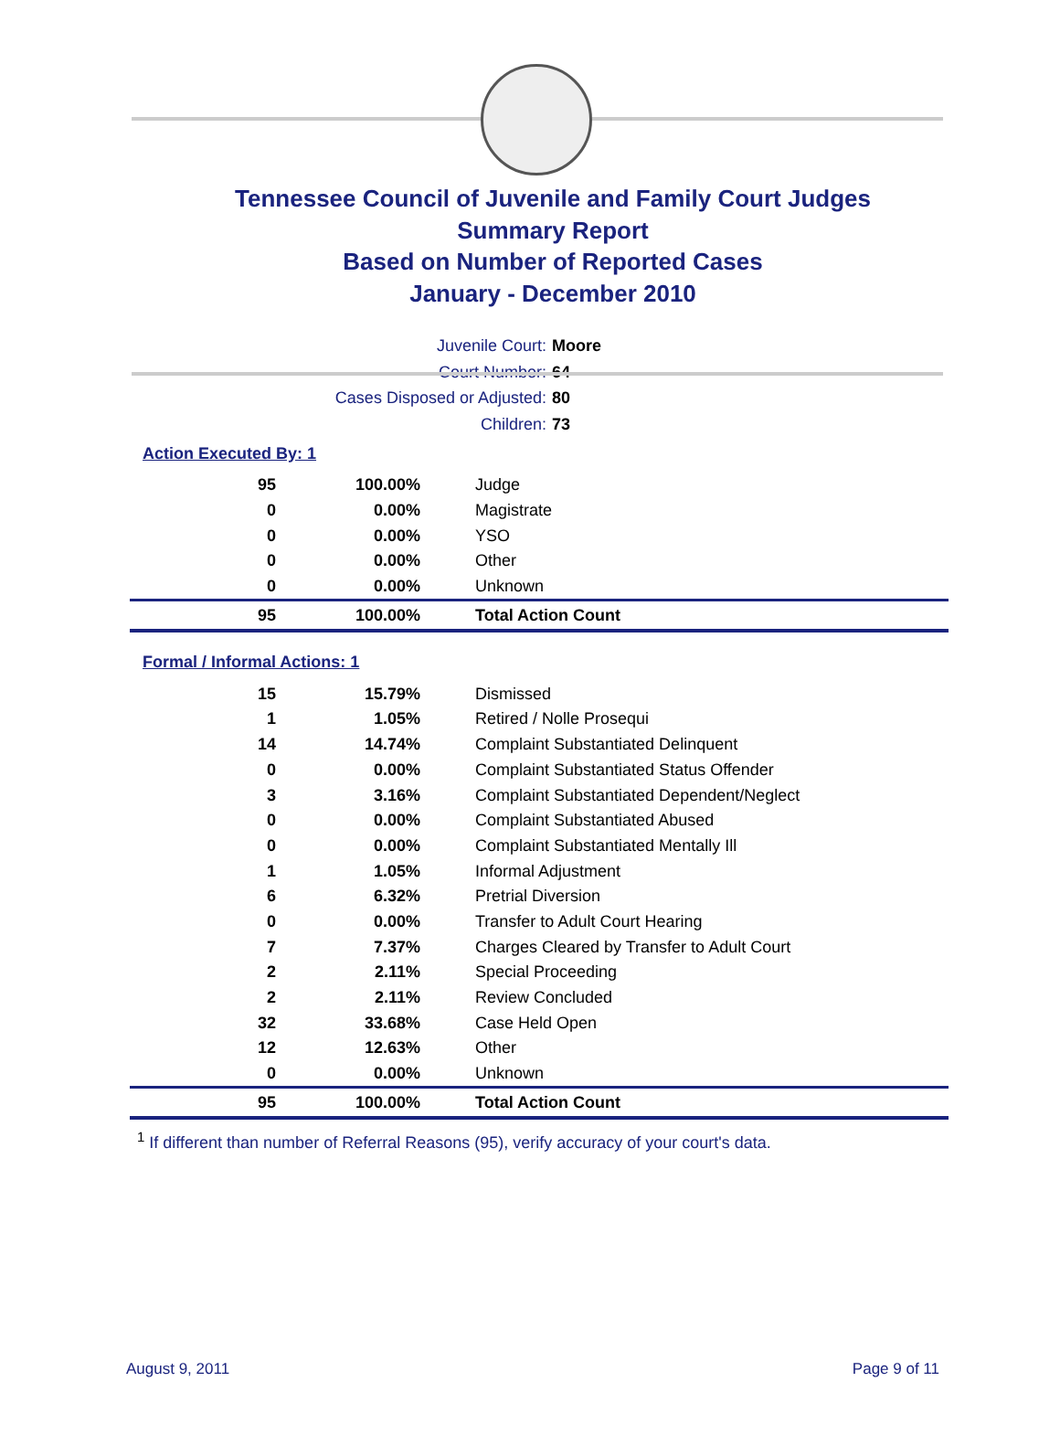Tennessee Council of Juvenile and Family Court Judges
Summary Report
Based on Number of Reported Cases
January - December 2010
Juvenile Court: Moore
Court Number: 64
Cases Disposed or Adjusted: 80
Children: 73
Action Executed By: 1
| 95 | 100.00% | Judge |
| 0 | 0.00% | Magistrate |
| 0 | 0.00% | YSO |
| 0 | 0.00% | Other |
| 0 | 0.00% | Unknown |
| 95 | 100.00% | Total Action Count |
Formal / Informal Actions: 1
| 15 | 15.79% | Dismissed |
| 1 | 1.05% | Retired / Nolle Prosequi |
| 14 | 14.74% | Complaint Substantiated Delinquent |
| 0 | 0.00% | Complaint Substantiated Status Offender |
| 3 | 3.16% | Complaint Substantiated Dependent/Neglect |
| 0 | 0.00% | Complaint Substantiated Abused |
| 0 | 0.00% | Complaint Substantiated Mentally Ill |
| 1 | 1.05% | Informal Adjustment |
| 6 | 6.32% | Pretrial Diversion |
| 0 | 0.00% | Transfer to Adult Court Hearing |
| 7 | 7.37% | Charges Cleared by Transfer to Adult Court |
| 2 | 2.11% | Special Proceeding |
| 2 | 2.11% | Review Concluded |
| 32 | 33.68% | Case Held Open |
| 12 | 12.63% | Other |
| 0 | 0.00% | Unknown |
| 95 | 100.00% | Total Action Count |
<sup>1</sup> If different than number of Referral Reasons (95), verify accuracy of your court's data.
August 9, 2011 Page 9 of 11